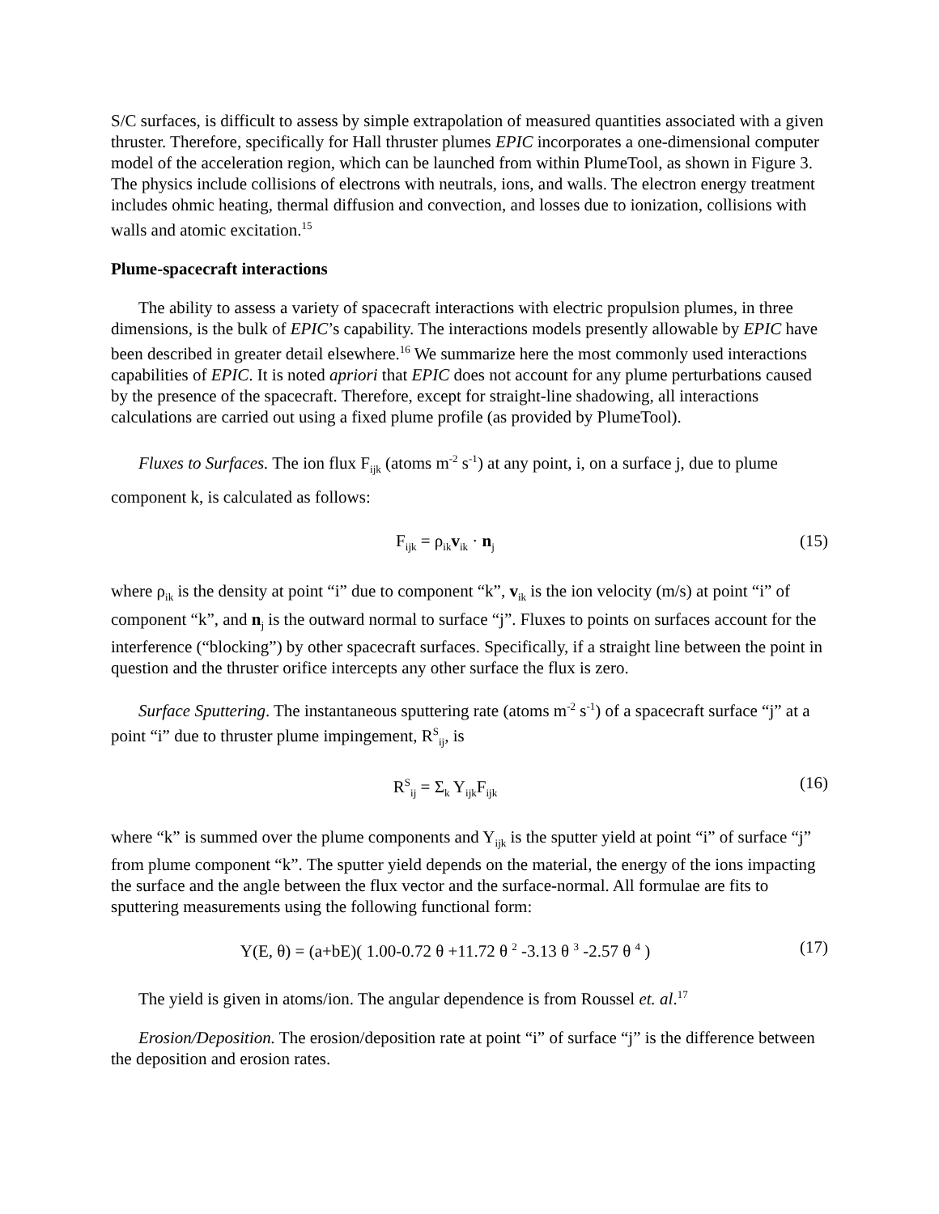S/C surfaces, is difficult to assess by simple extrapolation of measured quantities associated with a given thruster. Therefore, specifically for Hall thruster plumes EPIC incorporates a one-dimensional computer model of the acceleration region, which can be launched from within PlumeTool, as shown in Figure 3. The physics include collisions of electrons with neutrals, ions, and walls. The electron energy treatment includes ohmic heating, thermal diffusion and convection, and losses due to ionization, collisions with walls and atomic excitation.<sup>15</sup>
Plume-spacecraft interactions
The ability to assess a variety of spacecraft interactions with electric propulsion plumes, in three dimensions, is the bulk of EPIC’s capability. The interactions models presently allowable by EPIC have been described in greater detail elsewhere.<sup>16</sup> We summarize here the most commonly used interactions capabilities of EPIC. It is noted apriori that EPIC does not account for any plume perturbations caused by the presence of the spacecraft. Therefore, except for straight-line shadowing, all interactions calculations are carried out using a fixed plume profile (as provided by PlumeTool).
Fluxes to Surfaces. The ion flux F<sub>ijk</sub> (atoms m<sup>-2</sup> s<sup>-1</sup>) at any point, i, on a surface j, due to plume component k, is calculated as follows:
F<sub>ijk</sub> = ρ<sub>ik</sub>v<sub>ik</sub> · n<sub>j</sub> (15)
where ρ<sub>ik</sub> is the density at point “i” due to component “k”, v<sub>ik</sub> is the ion velocity (m/s) at point “i” of component “k”, and n<sub>j</sub> is the outward normal to surface “j”. Fluxes to points on surfaces account for the interference (“blocking”) by other spacecraft surfaces. Specifically, if a straight line between the point in question and the thruster orifice intercepts any other surface the flux is zero.
Surface Sputtering. The instantaneous sputtering rate (atoms m<sup>-2</sup> s<sup>-1</sup>) of a spacecraft surface “j” at a point “i” due to thruster plume impingement, R<sup>S</sup><sub>ij</sub>, is
R<sup>S</sup><sub>ij</sub> = Σ<sub>k</sub> Y<sub>ijk</sub>F<sub>ijk</sub> (16)
where “k” is summed over the plume components and Y<sub>ijk</sub> is the sputter yield at point “i” of surface “j” from plume component “k”. The sputter yield depends on the material, the energy of the ions impacting the surface and the angle between the flux vector and the surface-normal. All formulae are fits to sputtering measurements using the following functional form:
Y(E, θ) = (a+bE)( 1.00-0.72 θ +11.72 θ <sup>2</sup> -3.13 θ <sup>3</sup> -2.57 θ <sup>4</sup> ) (17)
The yield is given in atoms/ion. The angular dependence is from Roussel et. al.<sup>17</sup>
Erosion/Deposition. The erosion/deposition rate at point “i” of surface “j” is the difference between the deposition and erosion rates.